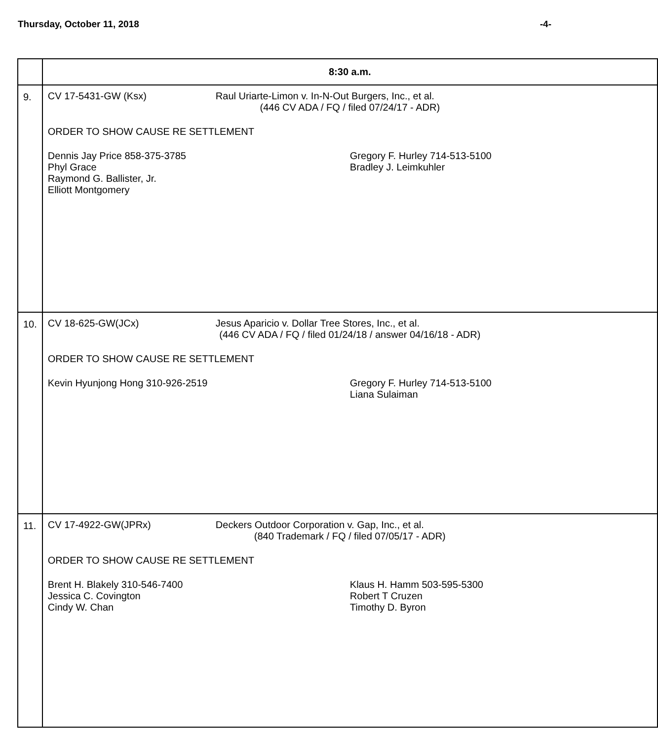Thursday, October 11, 2018 -4-
| | 8:30 a.m. |
| 9. | CV 17-5431-GW (Ksx) Raul Uriarte-Limon v. In-N-Out Burgers, Inc., et al. (446 CV ADA / FQ / filed 07/24/17 - ADR) ORDER TO SHOW CAUSE RE SETTLEMENT Dennis Jay Price 858-375-3785 Phyl Grace Raymond G. Ballister, Jr. Elliott Montgomery Gregory F. Hurley 714-513-5100 Bradley J. Leimkuhler |
| 10. | CV 18-625-GW(JCx) Jesus Aparicio v. Dollar Tree Stores, Inc., et al. (446 CV ADA / FQ / filed 01/24/18 / answer 04/16/18 - ADR) ORDER TO SHOW CAUSE RE SETTLEMENT Kevin Hyunjong Hong 310-926-2519 Gregory F. Hurley 714-513-5100 Liana Sulaiman |
| 11. | CV 17-4922-GW(JPRx) Deckers Outdoor Corporation v. Gap, Inc., et al. (840 Trademark / FQ / filed 07/05/17 - ADR) ORDER TO SHOW CAUSE RE SETTLEMENT Brent H. Blakely 310-546-7400 Jessica C. Covington Cindy W. Chan Klaus H. Hamm 503-595-5300 Robert T Cruzen Timothy D. Byron |